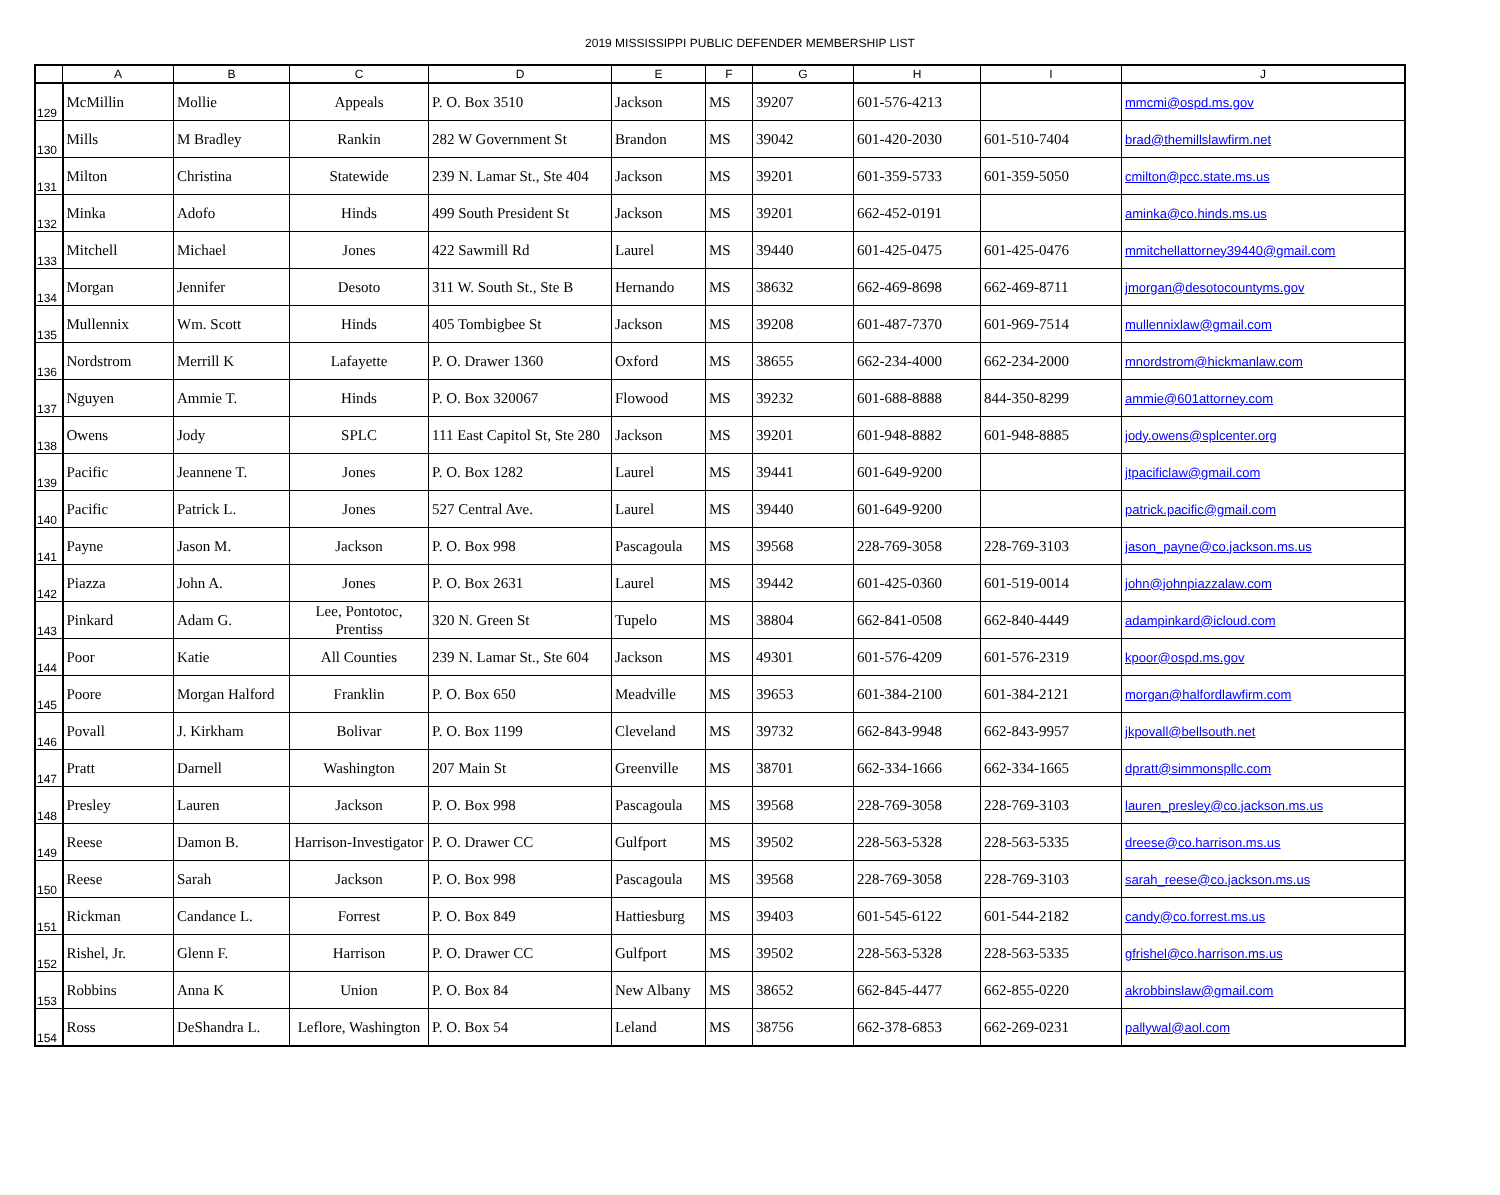2019 MISSISSIPPI PUBLIC DEFENDER MEMBERSHIP LIST
| | A | B | C | D | E | F | G | H | I | J |
| --- | --- | --- | --- | --- | --- | --- | --- | --- | --- | --- |
| 129 | McMillin | Mollie | Appeals | P. O. Box 3510 | Jackson | MS | 39207 | 601-576-4213 | | mmcmi@ospd.ms.gov |
| 130 | Mills | M Bradley | Rankin | 282 W Government St | Brandon | MS | 39042 | 601-420-2030 | 601-510-7404 | brad@themillslawfirm.net |
| 131 | Milton | Christina | Statewide | 239 N. Lamar St., Ste 404 | Jackson | MS | 39201 | 601-359-5733 | 601-359-5050 | cmilton@pcc.state.ms.us |
| 132 | Minka | Adofo | Hinds | 499 South President St | Jackson | MS | 39201 | 662-452-0191 | | aminka@co.hinds.ms.us |
| 133 | Mitchell | Michael | Jones | 422 Sawmill Rd | Laurel | MS | 39440 | 601-425-0475 | 601-425-0476 | mmitchellattorney39440@gmail.com |
| 134 | Morgan | Jennifer | Desoto | 311 W. South St., Ste B | Hernando | MS | 38632 | 662-469-8698 | 662-469-8711 | jmorgan@desotocountyms.gov |
| 135 | Mullennix | Wm. Scott | Hinds | 405 Tombigbee St | Jackson | MS | 39208 | 601-487-7370 | 601-969-7514 | mullennixlaw@gmail.com |
| 136 | Nordstrom | Merrill K | Lafayette | P. O. Drawer 1360 | Oxford | MS | 38655 | 662-234-4000 | 662-234-2000 | mnordstrom@hickmanlaw.com |
| 137 | Nguyen | Ammie T. | Hinds | P. O. Box 320067 | Flowood | MS | 39232 | 601-688-8888 | 844-350-8299 | ammie@601attorney.com |
| 138 | Owens | Jody | SPLC | 111 East Capitol St, Ste 280 | Jackson | MS | 39201 | 601-948-8882 | 601-948-8885 | jody.owens@splcenter.org |
| 139 | Pacific | Jeannene T. | Jones | P. O. Box 1282 | Laurel | MS | 39441 | 601-649-9200 | | jtpacificlaw@gmail.com |
| 140 | Pacific | Patrick L. | Jones | 527 Central Ave. | Laurel | MS | 39440 | 601-649-9200 | | patrick.pacific@gmail.com |
| 141 | Payne | Jason M. | Jackson | P. O. Box 998 | Pascagoula | MS | 39568 | 228-769-3058 | 228-769-3103 | jason_payne@co.jackson.ms.us |
| 142 | Piazza | John A. | Jones | P. O. Box 2631 | Laurel | MS | 39442 | 601-425-0360 | 601-519-0014 | john@johnpiazzalaw.com |
| 143 | Pinkard | Adam G. | Lee, Pontotoc, Prentiss | 320 N. Green St | Tupelo | MS | 38804 | 662-841-0508 | 662-840-4449 | adampinkard@icloud.com |
| 144 | Poor | Katie | All Counties | 239 N. Lamar St., Ste 604 | Jackson | MS | 49301 | 601-576-4209 | 601-576-2319 | kpoor@ospd.ms.gov |
| 145 | Poore | Morgan Halford | Franklin | P. O. Box 650 | Meadville | MS | 39653 | 601-384-2100 | 601-384-2121 | morgan@halfordlawfirm.com |
| 146 | Povall | J. Kirkham | Bolivar | P. O. Box 1199 | Cleveland | MS | 39732 | 662-843-9948 | 662-843-9957 | jkpovall@bellsouth.net |
| 147 | Pratt | Darnell | Washington | 207 Main St | Greenville | MS | 38701 | 662-334-1666 | 662-334-1665 | dpratt@simmonspllc.com |
| 148 | Presley | Lauren | Jackson | P. O. Box 998 | Pascagoula | MS | 39568 | 228-769-3058 | 228-769-3103 | lauren_presley@co.jackson.ms.us |
| 149 | Reese | Damon B. | Harrison-Investigator | P. O. Drawer CC | Gulfport | MS | 39502 | 228-563-5328 | 228-563-5335 | dreese@co.harrison.ms.us |
| 150 | Reese | Sarah | Jackson | P. O. Box 998 | Pascagoula | MS | 39568 | 228-769-3058 | 228-769-3103 | sarah_reese@co.jackson.ms.us |
| 151 | Rickman | Candance L. | Forrest | P. O. Box 849 | Hattiesburg | MS | 39403 | 601-545-6122 | 601-544-2182 | candy@co.forrest.ms.us |
| 152 | Rishel, Jr. | Glenn F. | Harrison | P. O. Drawer CC | Gulfport | MS | 39502 | 228-563-5328 | 228-563-5335 | gfrishel@co.harrison.ms.us |
| 153 | Robbins | Anna K | Union | P. O. Box 84 | New Albany | MS | 38652 | 662-845-4477 | 662-855-0220 | akrobbinslaw@gmail.com |
| 154 | Ross | DeShandra L. | Leflore, Washington | P. O. Box 54 | Leland | MS | 38756 | 662-378-6853 | 662-269-0231 | pallywal@aol.com |